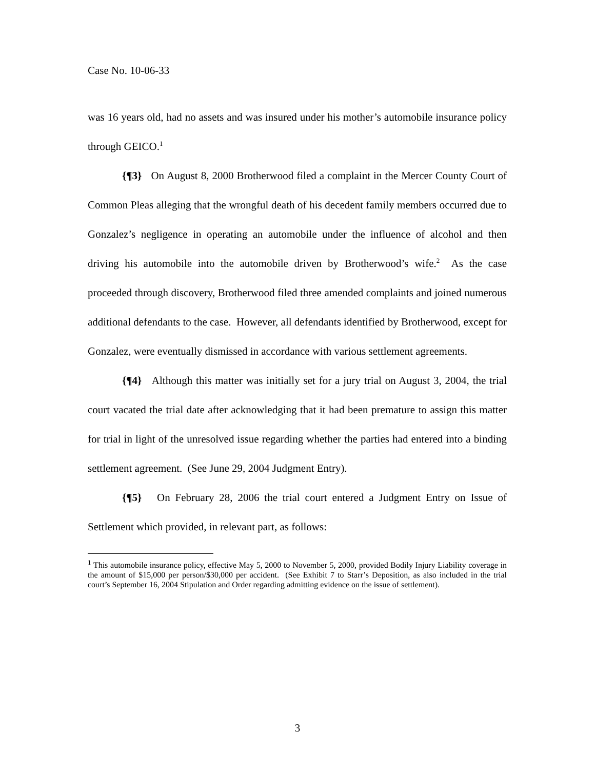Case No. 10-06-33
was 16 years old, had no assets and was insured under his mother’s automobile insurance policy through GEICO.<sup>1</sup>
{¶3} On August 8, 2000 Brotherwood filed a complaint in the Mercer County Court of Common Pleas alleging that the wrongful death of his decedent family members occurred due to Gonzalez’s negligence in operating an automobile under the influence of alcohol and then driving his automobile into the automobile driven by Brotherwood’s wife.<sup>2</sup> As the case proceeded through discovery, Brotherwood filed three amended complaints and joined numerous additional defendants to the case. However, all defendants identified by Brotherwood, except for Gonzalez, were eventually dismissed in accordance with various settlement agreements.
{¶4} Although this matter was initially set for a jury trial on August 3, 2004, the trial court vacated the trial date after acknowledging that it had been premature to assign this matter for trial in light of the unresolved issue regarding whether the parties had entered into a binding settlement agreement. (See June 29, 2004 Judgment Entry).
{¶5} On February 28, 2006 the trial court entered a Judgment Entry on Issue of Settlement which provided, in relevant part, as follows:
<sup>1</sup> This automobile insurance policy, effective May 5, 2000 to November 5, 2000, provided Bodily Injury Liability coverage in the amount of $15,000 per person/$30,000 per accident. (See Exhibit 7 to Starr’s Deposition, as also included in the trial court’s September 16, 2004 Stipulation and Order regarding admitting evidence on the issue of settlement).
3